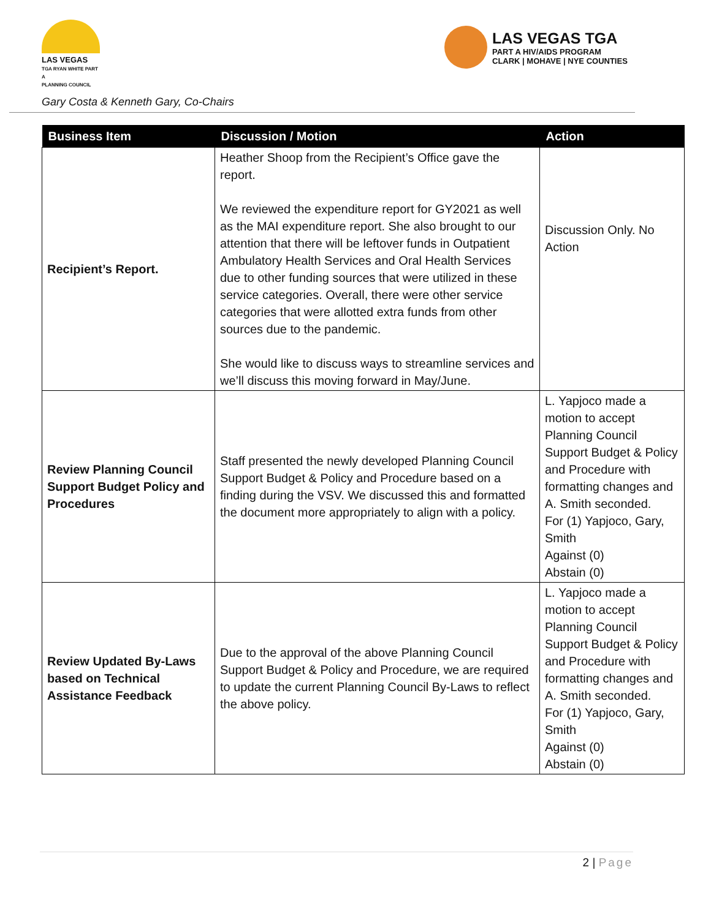LAS VEGAS
TGA RYAN WHITE PART A
PLANNING COUNCIL
LAS VEGAS TGA
PART A HIV/AIDS PROGRAM
CLARK | MOHAVE | NYE COUNTIES
Gary Costa & Kenneth Gary, Co-Chairs
| Business Item | Discussion / Motion | Action |
| --- | --- | --- |
| Recipient’s Report. | Heather Shoop from the Recipient’s Office gave the report. We reviewed the expenditure report for GY2021 as well as the MAI expenditure report. She also brought to our attention that there will be leftover funds in Outpatient Ambulatory Health Services and Oral Health Services due to other funding sources that were utilized in these service categories. Overall, there were other service categories that were allotted extra funds from other sources due to the pandemic. She would like to discuss ways to streamline services and we’ll discuss this moving forward in May/June. | Discussion Only. No Action |
| Review Planning Council Support Budget Policy and Procedures | Staff presented the newly developed Planning Council Support Budget & Policy and Procedure based on a finding during the VSV. We discussed this and formatted the document more appropriately to align with a policy. | L. Yapjoco made a motion to accept Planning Council Support Budget & Policy and Procedure with formatting changes and A. Smith seconded. For (1) Yapjoco, Gary, Smith Against (0) Abstain (0) |
| Review Updated By-Laws based on Technical Assistance Feedback | Due to the approval of the above Planning Council Support Budget & Policy and Procedure, we are required to update the current Planning Council By-Laws to reflect the above policy. | L. Yapjoco made a motion to accept Planning Council Support Budget & Policy and Procedure with formatting changes and A. Smith seconded. For (1) Yapjoco, Gary, Smith Against (0) Abstain (0) |
2 | Page